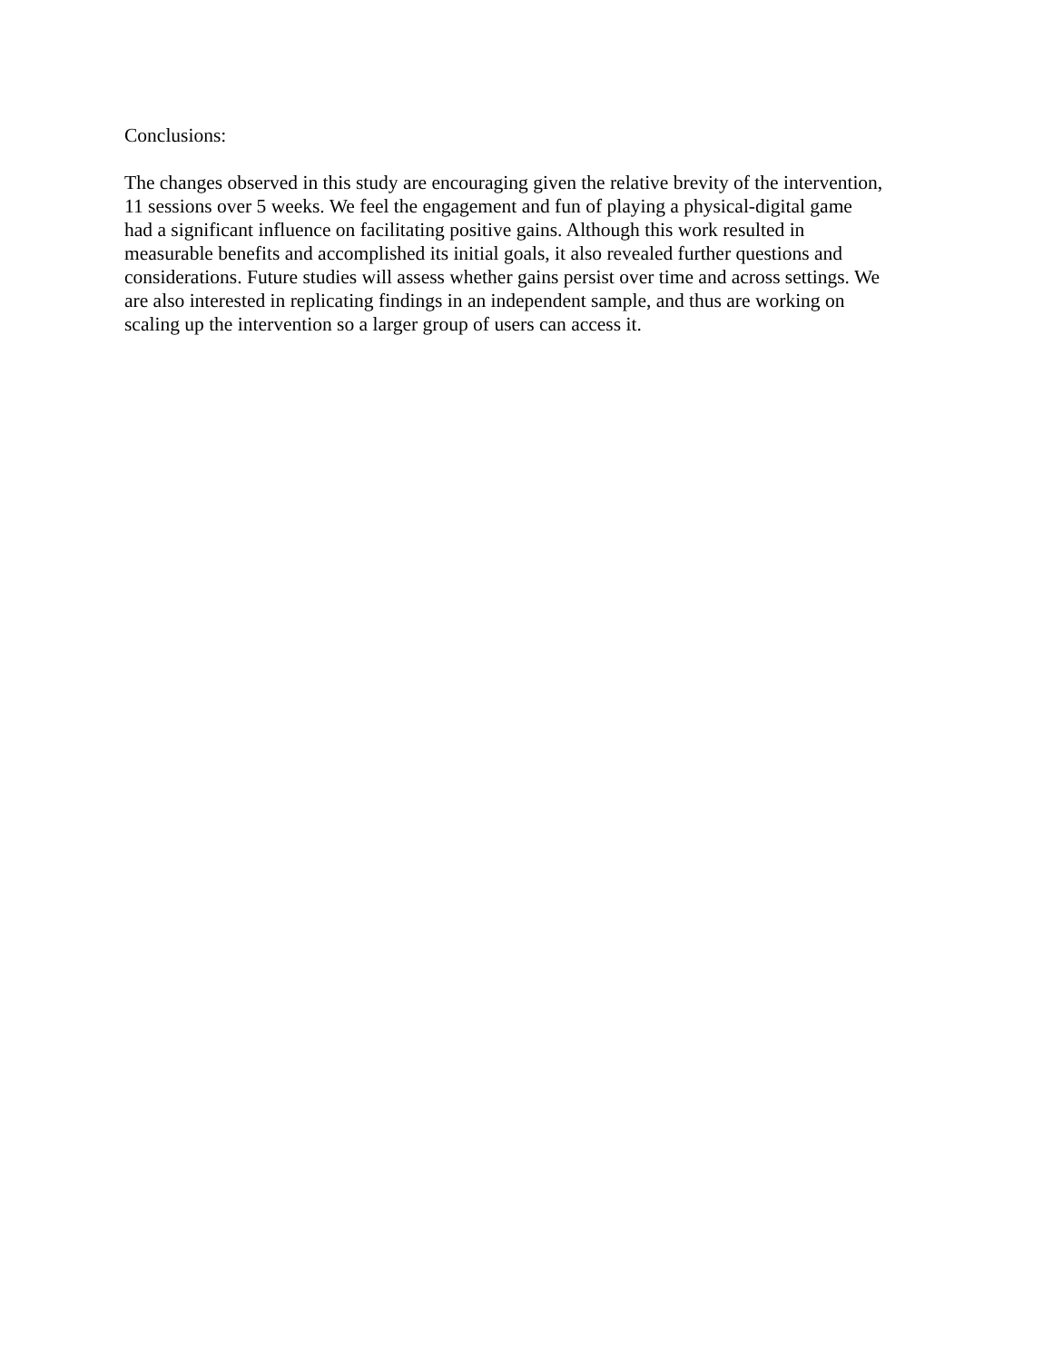Conclusions:
The changes observed in this study are encouraging given the relative brevity of the intervention,
11 sessions over 5 weeks. We feel the engagement and fun of playing a physical-digital game
had a significant influence on facilitating positive gains. Although this work resulted in
measurable benefits and accomplished its initial goals, it also revealed further questions and
considerations. Future studies will assess whether gains persist over time and across settings. We
are also interested in replicating findings in an independent sample, and thus are working on
scaling up the intervention so a larger group of users can access it.